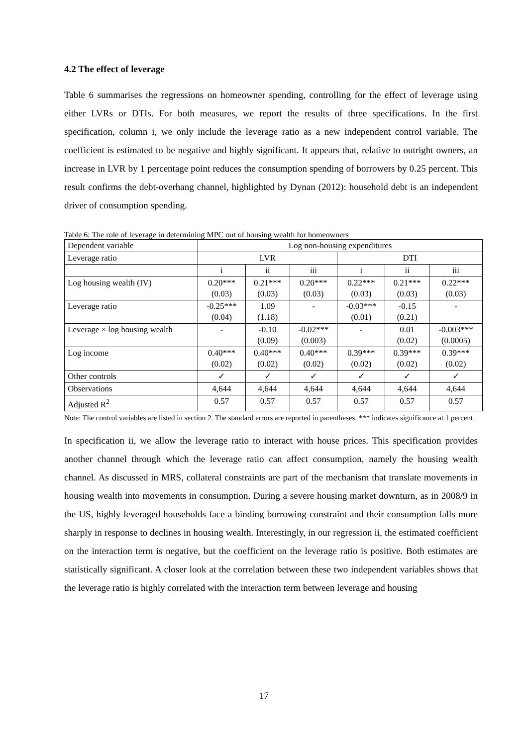4.2 The effect of leverage
Table 6 summarises the regressions on homeowner spending, controlling for the effect of leverage using either LVRs or DTIs. For both measures, we report the results of three specifications. In the first specification, column i, we only include the leverage ratio as a new independent control variable. The coefficient is estimated to be negative and highly significant. It appears that, relative to outright owners, an increase in LVR by 1 percentage point reduces the consumption spending of borrowers by 0.25 percent. This result confirms the debt-overhang channel, highlighted by Dynan (2012): household debt is an independent driver of consumption spending.
Table 6: The role of leverage in determining MPC out of housing wealth for homeowners
| Dependent variable | Log non-housing expenditures | | | | | |
| Leverage ratio | LVR | | | DTI | | |
| | i | ii | iii | i | ii | iii |
| Log housing wealth (IV) | 0.20*** (0.03) | 0.21*** (0.03) | 0.20*** (0.03) | 0.22*** (0.03) | 0.21*** (0.03) | 0.22*** (0.03) |
| Leverage ratio | -0.25*** (0.04) | 1.09 (1.18) | - | -0.03*** (0.01) | -0.15 (0.21) | - |
| Leverage × log housing wealth | - | -0.10 (0.09) | -0.02*** (0.003) | - | 0.01 (0.02) | -0.003*** (0.0005) |
| Log income | 0.40*** (0.02) | 0.40*** (0.02) | 0.40*** (0.02) | 0.39*** (0.02) | 0.39*** (0.02) | 0.39*** (0.02) |
| Other controls | ✓ | ✓ | ✓ | ✓ | ✓ | ✓ |
| Observations | 4,644 | 4,644 | 4,644 | 4,644 | 4,644 | 4,644 |
| Adjusted R<sup>2</sup> | 0.57 | 0.57 | 0.57 | 0.57 | 0.57 | 0.57 |
Note: The control variables are listed in section 2. The standard errors are reported in parentheses. *** indicates significance at 1 percent.
In specification ii, we allow the leverage ratio to interact with house prices. This specification provides another channel through which the leverage ratio can affect consumption, namely the housing wealth channel. As discussed in MRS, collateral constraints are part of the mechanism that translate movements in housing wealth into movements in consumption. During a severe housing market downturn, as in 2008/9 in the US, highly leveraged households face a binding borrowing constraint and their consumption falls more sharply in response to declines in housing wealth. Interestingly, in our regression ii, the estimated coefficient on the interaction term is negative, but the coefficient on the leverage ratio is positive. Both estimates are statistically significant. A closer look at the correlation between these two independent variables shows that the leverage ratio is highly correlated with the interaction term between leverage and housing
17